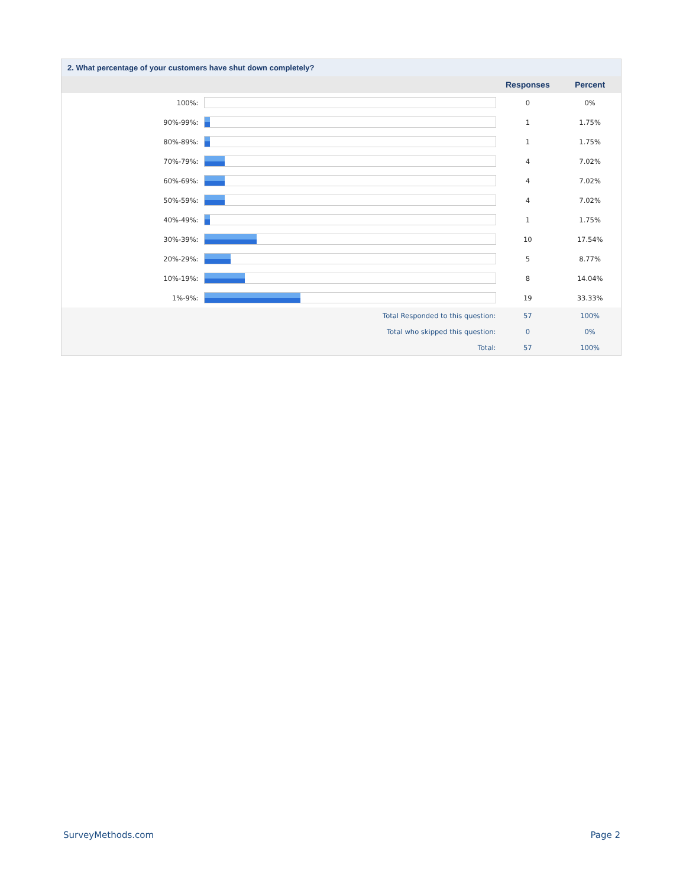2. What percentage of your customers have shut down completely?
| | | Responses | Percent |
| --- | --- | --- | --- |
| 100%: | | 0 | 0% |
| 90%-99%: | | 1 | 1.75% |
| 80%-89%: | | 1 | 1.75% |
| 70%-79%: | | 4 | 7.02% |
| 60%-69%: | | 4 | 7.02% |
| 50%-59%: | | 4 | 7.02% |
| 40%-49%: | | 1 | 1.75% |
| 30%-39%: | | 10 | 17.54% |
| 20%-29%: | | 5 | 8.77% |
| 10%-19%: | | 8 | 14.04% |
| 1%-9%: | | 19 | 33.33% |
| Total Responded to this question: | | 57 | 100% |
| Total who skipped this question: | | 0 | 0% |
| Total: | | 57 | 100% |
SurveyMethods.com Page 2